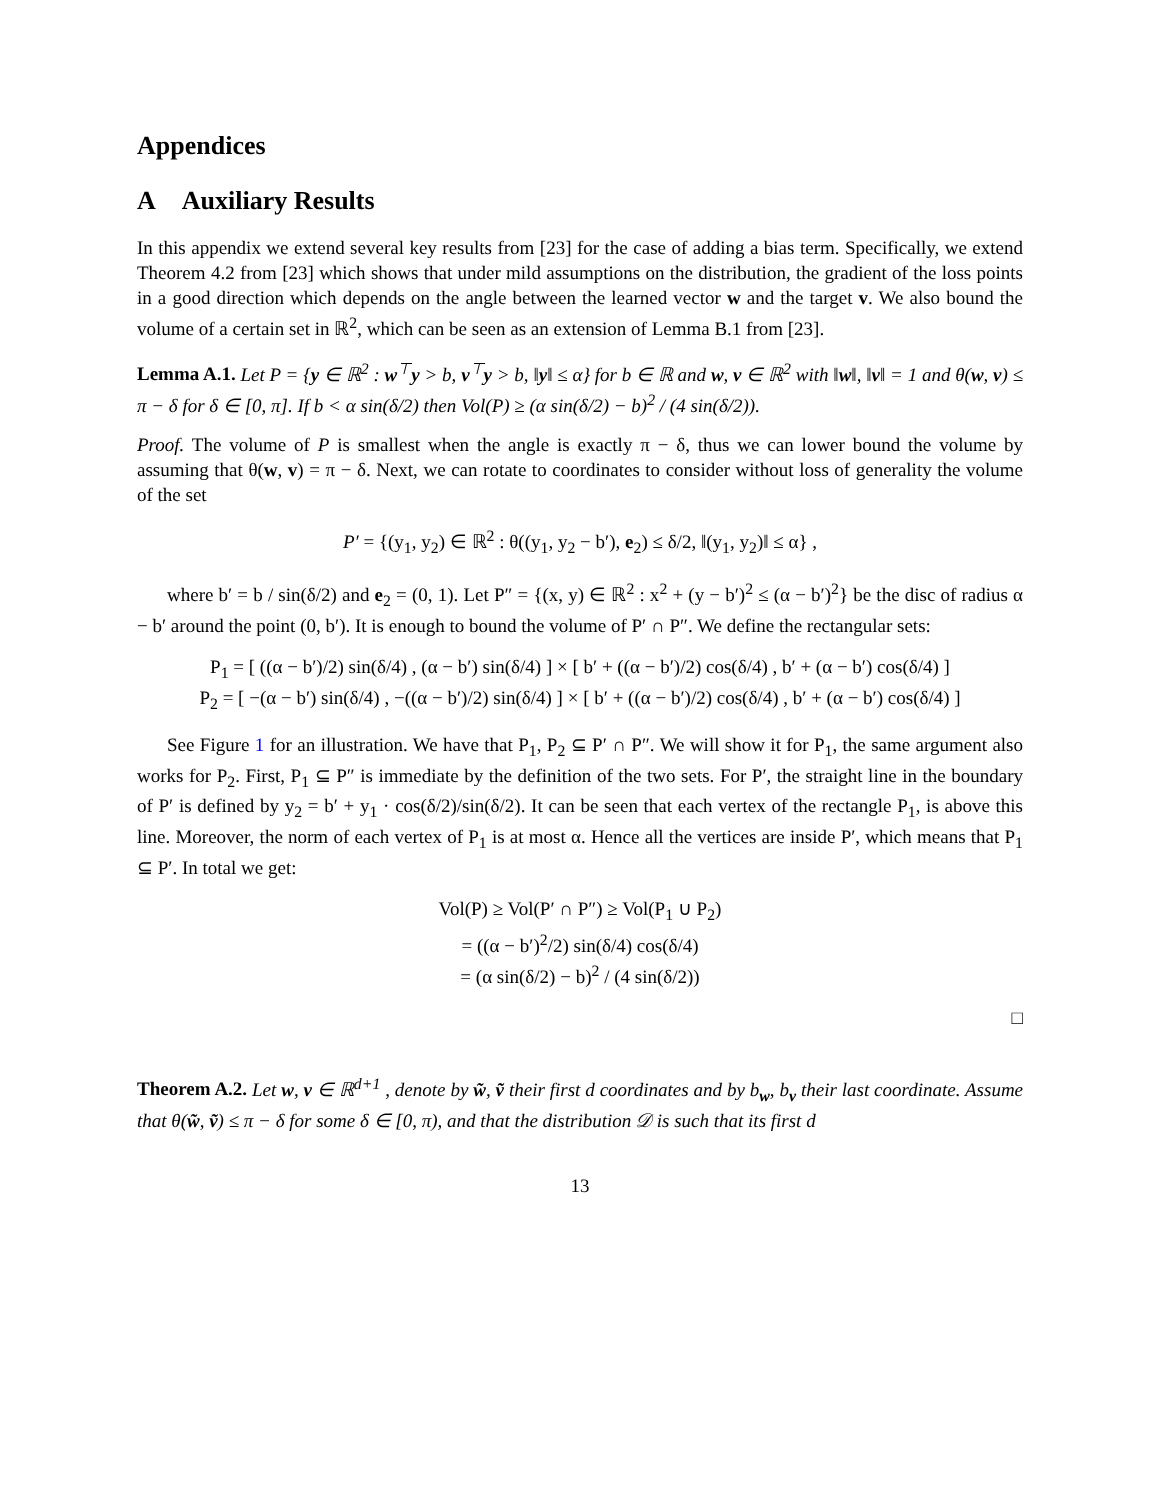Appendices
A Auxiliary Results
In this appendix we extend several key results from [23] for the case of adding a bias term. Specifically, we extend Theorem 4.2 from [23] which shows that under mild assumptions on the distribution, the gradient of the loss points in a good direction which depends on the angle between the learned vector w and the target v. We also bound the volume of a certain set in ℝ<sup>2</sup>, which can be seen as an extension of Lemma B.1 from [23].
Lemma A.1. Let P = {y ∈ ℝ<sup>2</sup> : w<sup>⊤</sup>y > b, v<sup>⊤</sup>y > b, ‖y‖ ≤ α} for b ∈ ℝ and w, v ∈ ℝ<sup>2</sup> with ‖w‖, ‖v‖ = 1 and θ(w, v) ≤ π − δ for δ ∈ [0, π]. If b < α sin(δ/2) then Vol(P) ≥ (α sin(δ/2) − b)<sup>2</sup> / (4 sin(δ/2)).
Proof. The volume of P is smallest when the angle is exactly π − δ, thus we can lower bound the volume by assuming that θ(w, v) = π − δ. Next, we can rotate to coordinates to consider without loss of generality the volume of the set
P′ = {(y<sub>1</sub>, y<sub>2</sub>) ∈ ℝ<sup>2</sup> : θ((y<sub>1</sub>, y<sub>2</sub> − b′), e<sub>2</sub>) ≤ δ/2, ‖(y<sub>1</sub>, y<sub>2</sub>)‖ ≤ α} ,
where b′ = b / sin(δ/2) and e<sub>2</sub> = (0, 1). Let P″ = {(x, y) ∈ ℝ<sup>2</sup> : x<sup>2</sup> + (y − b′)<sup>2</sup> ≤ (α − b′)<sup>2</sup>} be the disc of radius α − b′ around the point (0, b′). It is enough to bound the volume of P′ ∩ P″. We define the rectangular sets:
P<sub>1</sub> = [ ((α − b′)/2) sin(δ/4) , (α − b′) sin(δ/4) ] × [ b′ + ((α − b′)/2) cos(δ/4) , b′ + (α − b′) cos(δ/4) ]
P<sub>2</sub> = [ −(α − b′) sin(δ/4) , −((α − b′)/2) sin(δ/4) ] × [ b′ + ((α − b′)/2) cos(δ/4) , b′ + (α − b′) cos(δ/4) ]
See Figure 1 for an illustration. We have that P<sub>1</sub>, P<sub>2</sub> ⊆ P′ ∩ P″. We will show it for P<sub>1</sub>, the same argument also works for P<sub>2</sub>. First, P<sub>1</sub> ⊆ P″ is immediate by the definition of the two sets. For P′, the straight line in the boundary of P′ is defined by y<sub>2</sub> = b′ + y<sub>1</sub> · cos(δ/2)/sin(δ/2). It can be seen that each vertex of the rectangle P<sub>1</sub>, is above this line. Moreover, the norm of each vertex of P<sub>1</sub> is at most α. Hence all the vertices are inside P′, which means that P<sub>1</sub> ⊆ P′. In total we get:
Vol(P) ≥ Vol(P′ ∩ P″) ≥ Vol(P<sub>1</sub> ∪ P<sub>2</sub>)
= ((α − b′)<sup>2</sup>/2) sin(δ/4) cos(δ/4)
= (α sin(δ/2) − b)<sup>2</sup> / (4 sin(δ/2))
□
Theorem A.2. Let w, v ∈ ℝ<sup>d+1</sup> , denote by w̃, ṽ their first d coordinates and by b<sub>w</sub>, b<sub>v</sub> their last coordinate. Assume that θ(w̃, ṽ) ≤ π − δ for some δ ∈ [0, π), and that the distribution 𝒟 is such that its first d
13